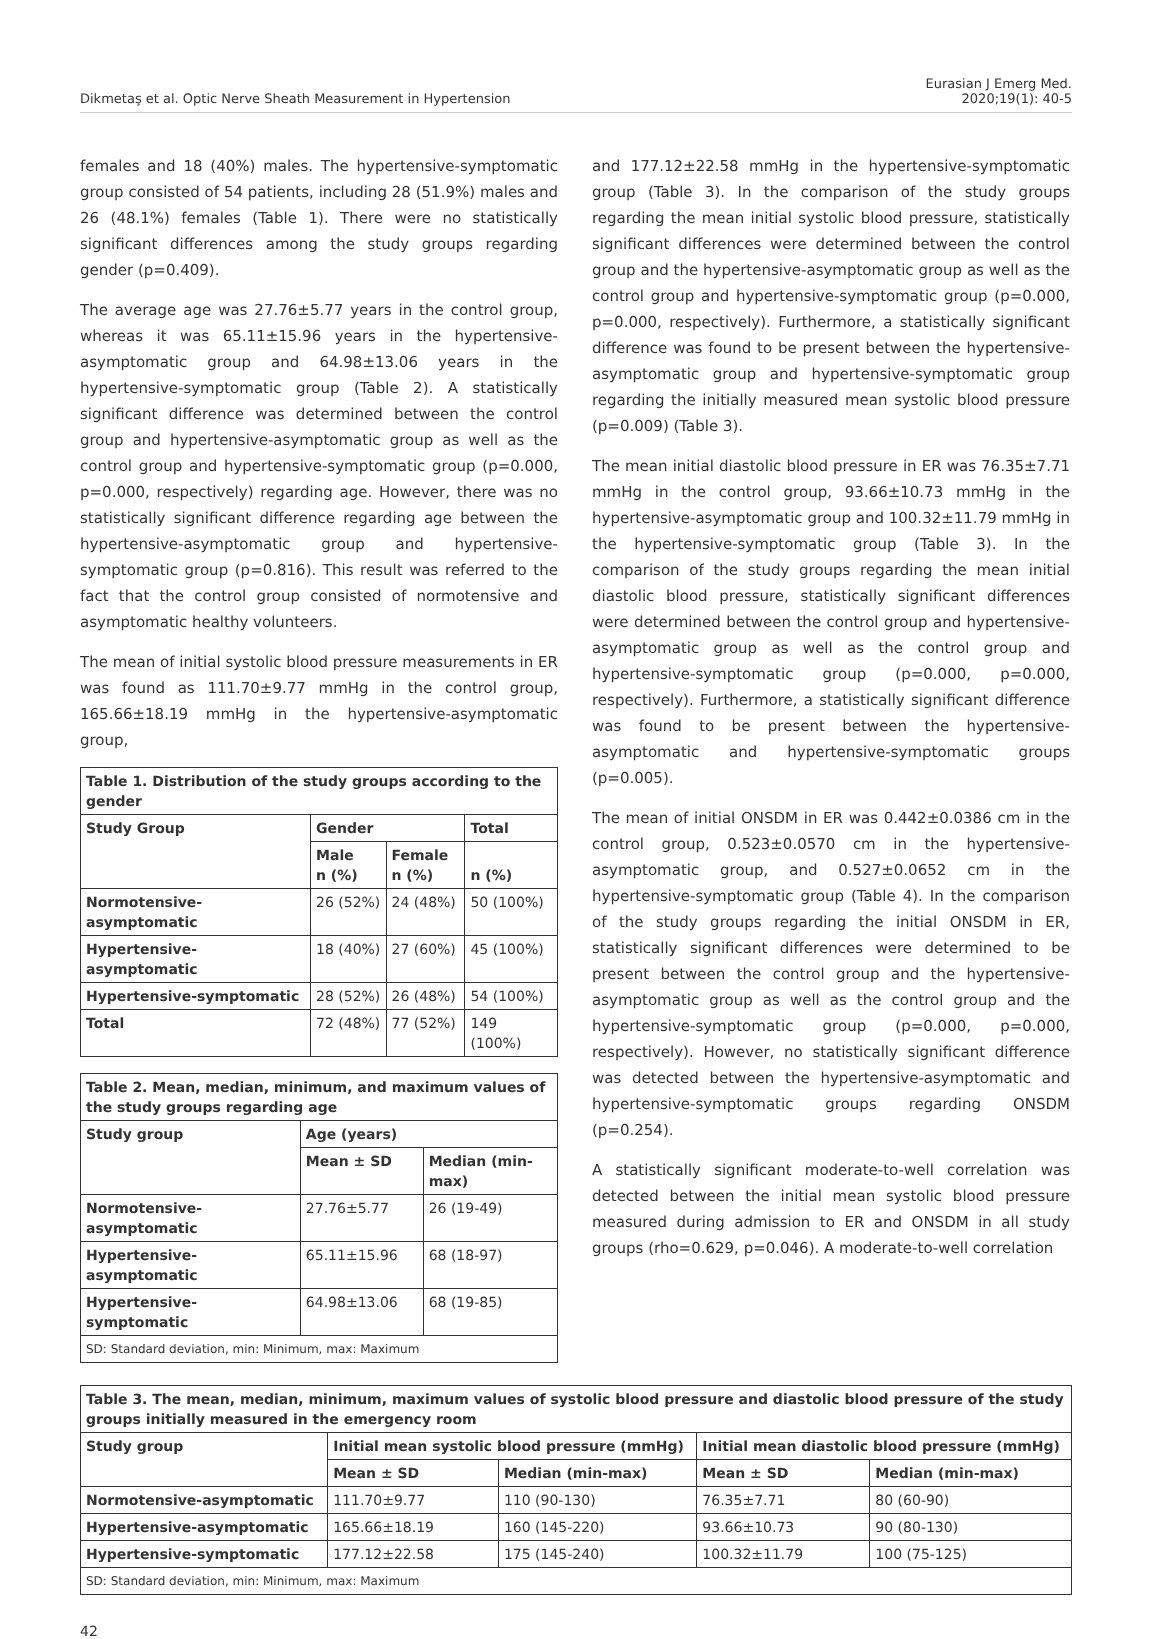Dikmetaş et al. Optic Nerve Sheath Measurement in Hypertension
Eurasian J Emerg Med.
2020;19(1): 40-5
females and 18 (40%) males. The hypertensive-symptomatic group consisted of 54 patients, including 28 (51.9%) males and 26 (48.1%) females (Table 1). There were no statistically significant differences among the study groups regarding gender (p=0.409).
The average age was 27.76±5.77 years in the control group, whereas it was 65.11±15.96 years in the hypertensive-asymptomatic group and 64.98±13.06 years in the hypertensive-symptomatic group (Table 2). A statistically significant difference was determined between the control group and hypertensive-asymptomatic group as well as the control group and hypertensive-symptomatic group (p=0.000, p=0.000, respectively) regarding age. However, there was no statistically significant difference regarding age between the hypertensive-asymptomatic group and hypertensive-symptomatic group (p=0.816). This result was referred to the fact that the control group consisted of normotensive and asymptomatic healthy volunteers.
The mean of initial systolic blood pressure measurements in ER was found as 111.70±9.77 mmHg in the control group, 165.66±18.19 mmHg in the hypertensive-asymptomatic group,
| Table 1. Distribution of the study groups according to the gender | | | |
| --- | --- | --- | --- |
| Study Group | Gender | | Total |
| | Male n (%) | Female n (%) | n (%) |
| Normotensive-asymptomatic | 26 (52%) | 24 (48%) | 50 (100%) |
| Hypertensive-asymptomatic | 18 (40%) | 27 (60%) | 45 (100%) |
| Hypertensive-symptomatic | 28 (52%) | 26 (48%) | 54 (100%) |
| Total | 72 (48%) | 77 (52%) | 149 (100%) |
| Table 2. Mean, median, minimum, and maximum values of the study groups regarding age | | |
| --- | --- | --- |
| Study group | Age (years) | |
| | Mean ± SD | Median (min-max) |
| Normotensive-asymptomatic | 27.76±5.77 | 26 (19-49) |
| Hypertensive-asymptomatic | 65.11±15.96 | 68 (18-97) |
| Hypertensive-symptomatic | 64.98±13.06 | 68 (19-85) |
| SD: Standard deviation, min: Minimum, max: Maximum | | |
and 177.12±22.58 mmHg in the hypertensive-symptomatic group (Table 3). In the comparison of the study groups regarding the mean initial systolic blood pressure, statistically significant differences were determined between the control group and the hypertensive-asymptomatic group as well as the control group and hypertensive-symptomatic group (p=0.000, p=0.000, respectively). Furthermore, a statistically significant difference was found to be present between the hypertensive-asymptomatic group and hypertensive-symptomatic group regarding the initially measured mean systolic blood pressure (p=0.009) (Table 3).
The mean initial diastolic blood pressure in ER was 76.35±7.71 mmHg in the control group, 93.66±10.73 mmHg in the hypertensive-asymptomatic group and 100.32±11.79 mmHg in the hypertensive-symptomatic group (Table 3). In the comparison of the study groups regarding the mean initial diastolic blood pressure, statistically significant differences were determined between the control group and hypertensive-asymptomatic group as well as the control group and hypertensive-symptomatic group (p=0.000, p=0.000, respectively). Furthermore, a statistically significant difference was found to be present between the hypertensive-asymptomatic and hypertensive-symptomatic groups (p=0.005).
The mean of initial ONSDM in ER was 0.442±0.0386 cm in the control group, 0.523±0.0570 cm in the hypertensive-asymptomatic group, and 0.527±0.0652 cm in the hypertensive-symptomatic group (Table 4). In the comparison of the study groups regarding the initial ONSDM in ER, statistically significant differences were determined to be present between the control group and the hypertensive-asymptomatic group as well as the control group and the hypertensive-symptomatic group (p=0.000, p=0.000, respectively). However, no statistically significant difference was detected between the hypertensive-asymptomatic and hypertensive-symptomatic groups regarding ONSDM (p=0.254).
A statistically significant moderate-to-well correlation was detected between the initial mean systolic blood pressure measured during admission to ER and ONSDM in all study groups (rho=0.629, p=0.046). A moderate-to-well correlation
| Table 3. The mean, median, minimum, maximum values of systolic blood pressure and diastolic blood pressure of the study groups initially measured in the emergency room | | | | |
| --- | --- | --- | --- | --- |
| Study group | Initial mean systolic blood pressure (mmHg) | | Initial mean diastolic blood pressure (mmHg) | |
| | Mean ± SD | Median (min-max) | Mean ± SD | Median (min-max) |
| Normotensive-asymptomatic | 111.70±9.77 | 110 (90-130) | 76.35±7.71 | 80 (60-90) |
| Hypertensive-asymptomatic | 165.66±18.19 | 160 (145-220) | 93.66±10.73 | 90 (80-130) |
| Hypertensive-symptomatic | 177.12±22.58 | 175 (145-240) | 100.32±11.79 | 100 (75-125) |
| SD: Standard deviation, min: Minimum, max: Maximum | | | | |
42